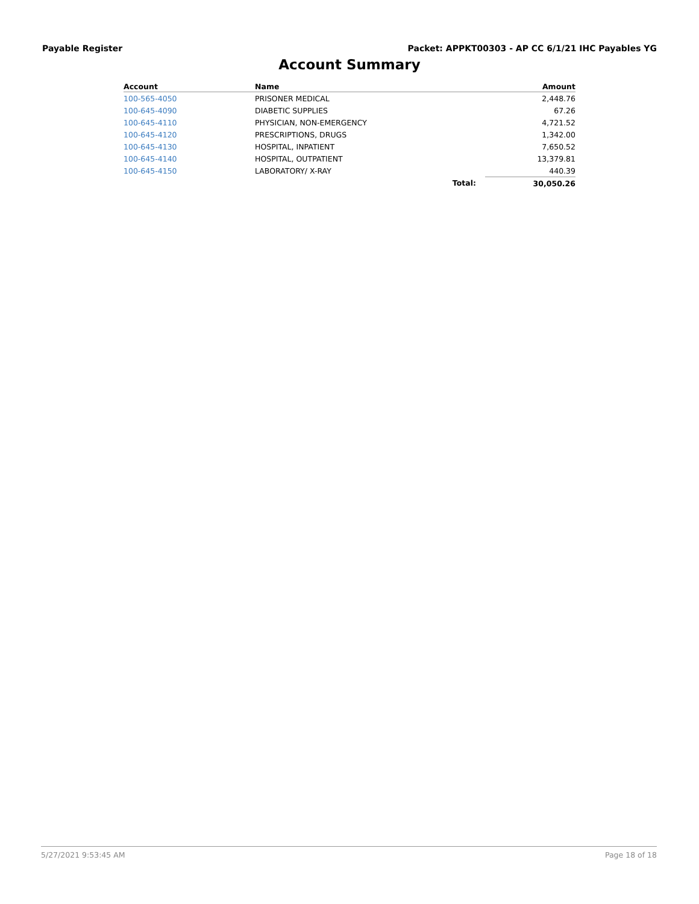Payable Register Packet: APPKT00303 - AP CC 6/1/21 IHC Payables YG
Account Summary
| Account | Name | | Amount |
| --- | --- | --- | --- |
| 100-565-4050 | PRISONER MEDICAL | | 2,448.76 |
| 100-645-4090 | DIABETIC SUPPLIES | | 67.26 |
| 100-645-4110 | PHYSICIAN, NON-EMERGENCY | | 4,721.52 |
| 100-645-4120 | PRESCRIPTIONS, DRUGS | | 1,342.00 |
| 100-645-4130 | HOSPITAL, INPATIENT | | 7,650.52 |
| 100-645-4140 | HOSPITAL, OUTPATIENT | | 13,379.81 |
| 100-645-4150 | LABORATORY/ X-RAY | | 440.39 |
| | | Total: | 30,050.26 |
5/27/2021 9:53:45 AM Page 18 of 18